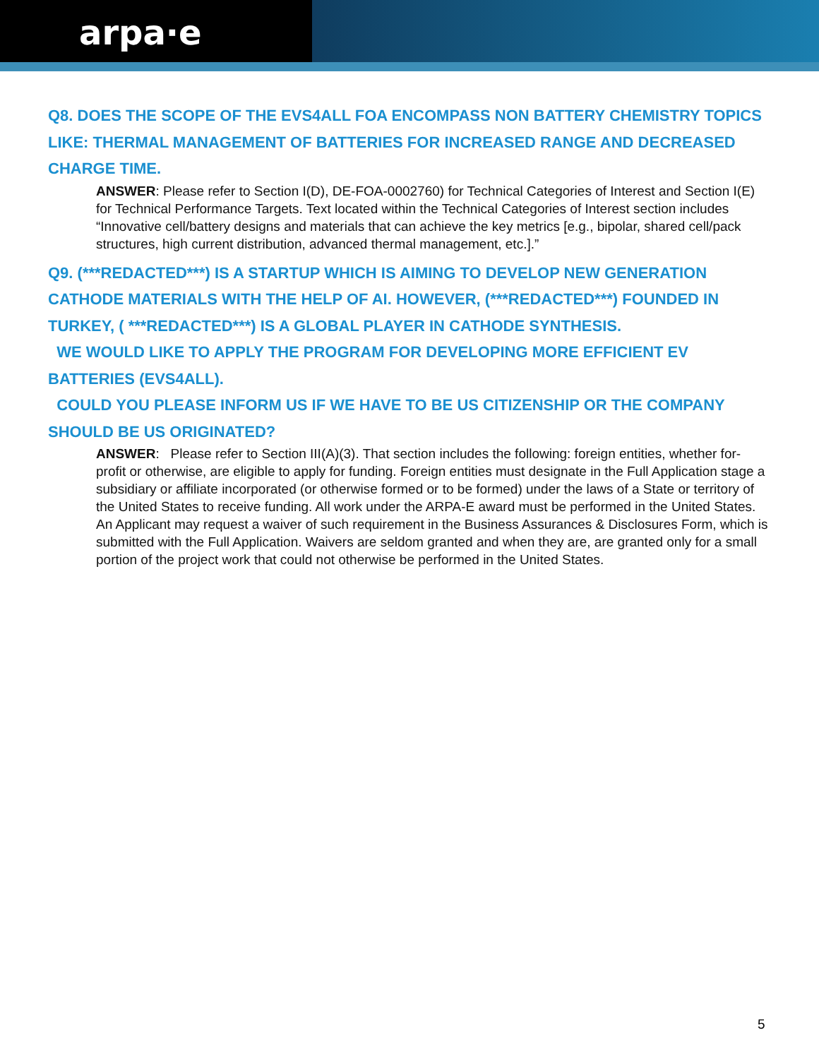arpa·e
Q8. DOES THE SCOPE OF THE EVS4ALL FOA ENCOMPASS NON BATTERY CHEMISTRY TOPICS LIKE: THERMAL MANAGEMENT OF BATTERIES FOR INCREASED RANGE AND DECREASED CHARGE TIME.
ANSWER: Please refer to Section I(D), DE-FOA-0002760) for Technical Categories of Interest and Section I(E) for Technical Performance Targets. Text located within the Technical Categories of Interest section includes “Innovative cell/battery designs and materials that can achieve the key metrics [e.g., bipolar, shared cell/pack structures, high current distribution, advanced thermal management, etc.].”
Q9. (***REDACTED***) IS A STARTUP WHICH IS AIMING TO DEVELOP NEW GENERATION CATHODE MATERIALS WITH THE HELP OF AI. HOWEVER, (***REDACTED***) FOUNDED IN TURKEY, ( ***REDACTED***) IS A GLOBAL PLAYER IN CATHODE SYNTHESIS.
WE WOULD LIKE TO APPLY THE PROGRAM FOR DEVELOPING MORE EFFICIENT EV BATTERIES (EVS4ALL).
COULD YOU PLEASE INFORM US IF WE HAVE TO BE US CITIZENSHIP OR THE COMPANY SHOULD BE US ORIGINATED?
ANSWER: Please refer to Section III(A)(3). That section includes the following: foreign entities, whether for-profit or otherwise, are eligible to apply for funding. Foreign entities must designate in the Full Application stage a subsidiary or affiliate incorporated (or otherwise formed or to be formed) under the laws of a State or territory of the United States to receive funding. All work under the ARPA-E award must be performed in the United States. An Applicant may request a waiver of such requirement in the Business Assurances & Disclosures Form, which is submitted with the Full Application. Waivers are seldom granted and when they are, are granted only for a small portion of the project work that could not otherwise be performed in the United States.
5